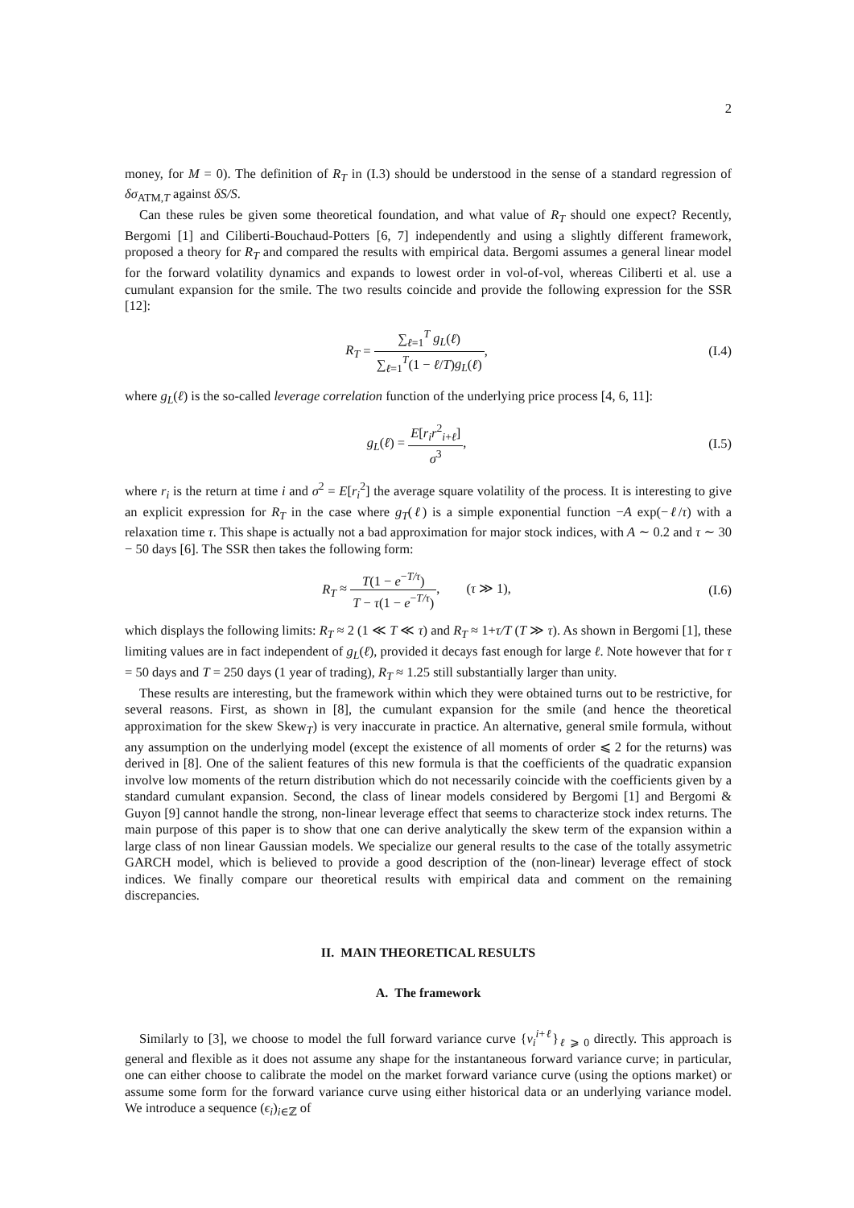2
money, for M = 0). The definition of R<sub>T</sub> in (I.3) should be understood in the sense of a standard regression of δσ<sub>ATM,T</sub> against δS/S.
Can these rules be given some theoretical foundation, and what value of R<sub>T</sub> should one expect? Recently, Bergomi [1] and Ciliberti-Bouchaud-Potters [6, 7] independently and using a slightly different framework, proposed a theory for R<sub>T</sub> and compared the results with empirical data. Bergomi assumes a general linear model for the forward volatility dynamics and expands to lowest order in vol-of-vol, whereas Ciliberti et al. use a cumulant expansion for the smile. The two results coincide and provide the following expression for the SSR [12]:
R<sub>T</sub> = ∑<sub>ℓ=1</sub><sup>T</sup> g<sub>L</sub>(ℓ) ∑<sub>ℓ=1</sub><sup>T</sup>(1 − ℓ/T)g<sub>L</sub>(ℓ),
(I.4)
where g<sub>L</sub>(ℓ) is the so-called leverage correlation function of the underlying price process [4, 6, 11]:
g<sub>L</sub>(ℓ) = E[r<sub>i</sub>r<sup>2</sup><sub>i+ℓ</sub>] σ<sup>3</sup>, (I.5)
where r<sub>i</sub> is the return at time i and σ<sup>2</sup> = E[r<sub>i</sub><sup>2</sup>] the average square volatility of the process. It is interesting to give an explicit expression for R<sub>T</sub> in the case where g<sub>T</sub>(ℓ) is a simple exponential function −A exp(−ℓ/τ) with a relaxation time τ. This shape is actually not a bad approximation for major stock indices, with A ∼ 0.2 and τ ∼ 30 − 50 days [6]. The SSR then takes the following form:
R<sub>T</sub> ≈ T(1 − e<sup>−T/τ</sup>) T − τ(1 − e<sup>−T/τ</sup>), (τ ≫ 1),
(I.6)
which displays the following limits: R<sub>T</sub> ≈ 2 (1 ≪ T ≪ τ) and R<sub>T</sub> ≈ 1+τ/T (T ≫ τ). As shown in Bergomi [1], these limiting values are in fact independent of g<sub>L</sub>(ℓ), provided it decays fast enough for large ℓ. Note however that for τ = 50 days and T = 250 days (1 year of trading), R<sub>T</sub> ≈ 1.25 still substantially larger than unity.
These results are interesting, but the framework within which they were obtained turns out to be restrictive, for several reasons. First, as shown in [8], the cumulant expansion for the smile (and hence the theoretical approximation for the skew Skew<sub>T</sub>) is very inaccurate in practice. An alternative, general smile formula, without any assumption on the underlying model (except the existence of all moments of order ⩽ 2 for the returns) was derived in [8]. One of the salient features of this new formula is that the coefficients of the quadratic expansion involve low moments of the return distribution which do not necessarily coincide with the coefficients given by a standard cumulant expansion. Second, the class of linear models considered by Bergomi [1] and Bergomi & Guyon [9] cannot handle the strong, non-linear leverage effect that seems to characterize stock index returns. The main purpose of this paper is to show that one can derive analytically the skew term of the expansion within a large class of non linear Gaussian models. We specialize our general results to the case of the totally assymetric GARCH model, which is believed to provide a good description of the (non-linear) leverage effect of stock indices. We finally compare our theoretical results with empirical data and comment on the remaining discrepancies.
II. MAIN THEORETICAL RESULTS
A. The framework
Similarly to [3], we choose to model the full forward variance curve {v<sub>i</sub><sup>i+ℓ</sup>}<sub>ℓ ⩾ 0</sub> directly. This approach is general and flexible as it does not assume any shape for the instantaneous forward variance curve; in particular, one can either choose to calibrate the model on the market forward variance curve (using the options market) or assume some form for the forward variance curve using either historical data or an underlying variance model. We introduce a sequence (ϵ<sub>i</sub>)<sub>i∈ℤ</sub> of